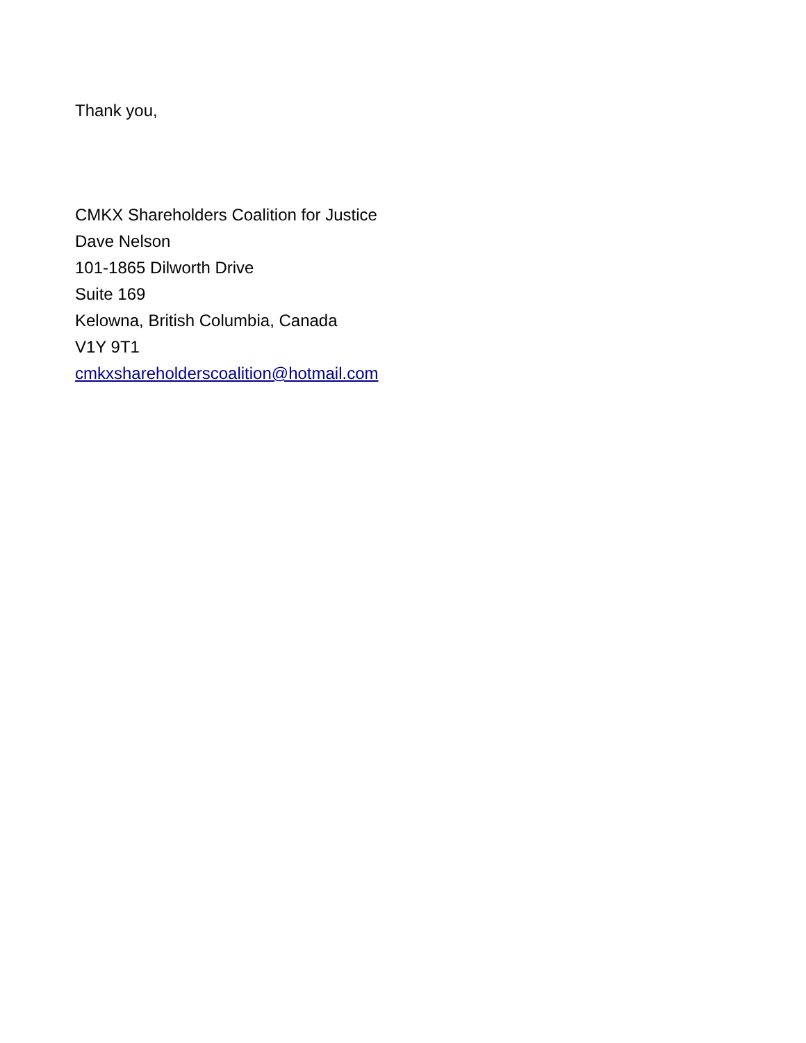Thank you,
CMKX Shareholders Coalition for Justice
Dave Nelson
101-1865 Dilworth Drive
Suite 169
Kelowna, British Columbia, Canada
V1Y 9T1
cmkxshareholderscoalition@hotmail.com